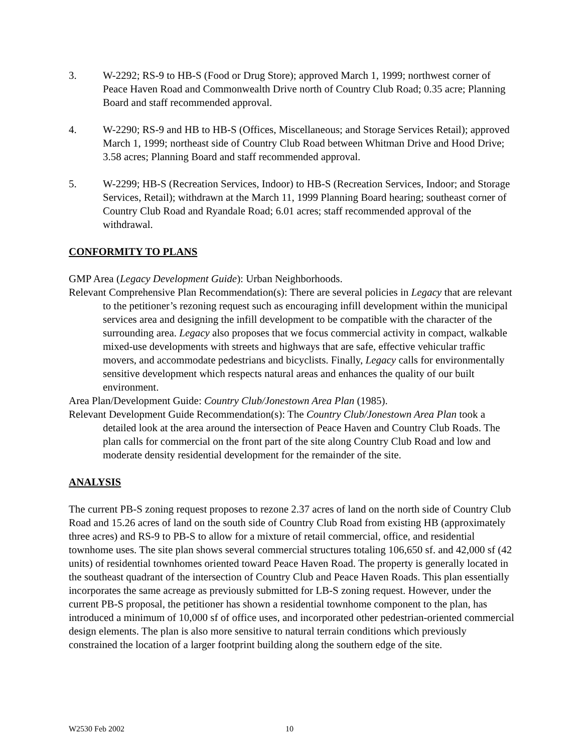3. W-2292; RS-9 to HB-S (Food or Drug Store); approved March 1, 1999; northwest corner of Peace Haven Road and Commonwealth Drive north of Country Club Road; 0.35 acre; Planning Board and staff recommended approval.
4. W-2290; RS-9 and HB to HB-S (Offices, Miscellaneous; and Storage Services Retail); approved March 1, 1999; northeast side of Country Club Road between Whitman Drive and Hood Drive; 3.58 acres; Planning Board and staff recommended approval.
5. W-2299; HB-S (Recreation Services, Indoor) to HB-S (Recreation Services, Indoor; and Storage Services, Retail); withdrawn at the March 11, 1999 Planning Board hearing; southeast corner of Country Club Road and Ryandale Road; 6.01 acres; staff recommended approval of the withdrawal.
CONFORMITY TO PLANS
GMP Area (Legacy Development Guide): Urban Neighborhoods.
Relevant Comprehensive Plan Recommendation(s): There are several policies in Legacy that are relevant to the petitioner’s rezoning request such as encouraging infill development within the municipal services area and designing the infill development to be compatible with the character of the surrounding area. Legacy also proposes that we focus commercial activity in compact, walkable mixed-use developments with streets and highways that are safe, effective vehicular traffic movers, and accommodate pedestrians and bicyclists. Finally, Legacy calls for environmentally sensitive development which respects natural areas and enhances the quality of our built environment.
Area Plan/Development Guide: Country Club/Jonestown Area Plan (1985).
Relevant Development Guide Recommendation(s): The Country Club/Jonestown Area Plan took a detailed look at the area around the intersection of Peace Haven and Country Club Roads. The plan calls for commercial on the front part of the site along Country Club Road and low and moderate density residential development for the remainder of the site.
ANALYSIS
The current PB-S zoning request proposes to rezone 2.37 acres of land on the north side of Country Club Road and 15.26 acres of land on the south side of Country Club Road from existing HB (approximately three acres) and RS-9 to PB-S to allow for a mixture of retail commercial, office, and residential townhome uses. The site plan shows several commercial structures totaling 106,650 sf. and 42,000 sf (42 units) of residential townhomes oriented toward Peace Haven Road. The property is generally located in the southeast quadrant of the intersection of Country Club and Peace Haven Roads. This plan essentially incorporates the same acreage as previously submitted for LB-S zoning request. However, under the current PB-S proposal, the petitioner has shown a residential townhome component to the plan, has introduced a minimum of 10,000 sf of office uses, and incorporated other pedestrian-oriented commercial design elements. The plan is also more sensitive to natural terrain conditions which previously constrained the location of a larger footprint building along the southern edge of the site.
W2530 Feb 2002 10